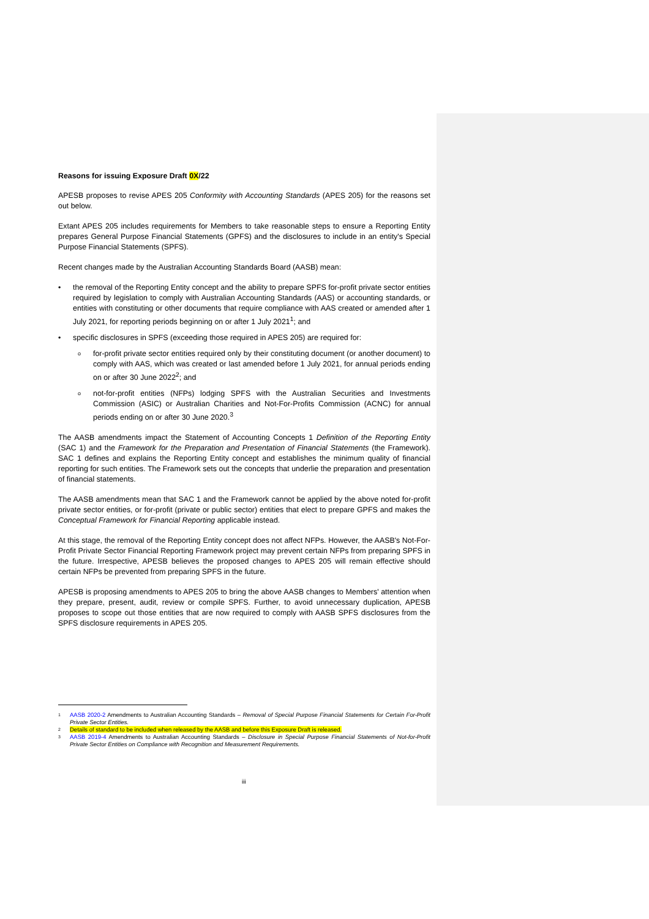Reasons for issuing Exposure Draft 0X/22
APESB proposes to revise APES 205 Conformity with Accounting Standards (APES 205) for the reasons set out below.
Extant APES 205 includes requirements for Members to take reasonable steps to ensure a Reporting Entity prepares General Purpose Financial Statements (GPFS) and the disclosures to include in an entity's Special Purpose Financial Statements (SPFS).
Recent changes made by the Australian Accounting Standards Board (AASB) mean:
• the removal of the Reporting Entity concept and the ability to prepare SPFS for-profit private sector entities required by legislation to comply with Australian Accounting Standards (AAS) or accounting standards, or entities with constituting or other documents that require compliance with AAS created or amended after 1 July 2021, for reporting periods beginning on or after 1 July 2021<sup>1</sup>; and
• specific disclosures in SPFS (exceeding those required in APES 205) are required for:
o for-profit private sector entities required only by their constituting document (or another document) to comply with AAS, which was created or last amended before 1 July 2021, for annual periods ending on or after 30 June 2022<sup>2</sup>; and
o not-for-profit entities (NFPs) lodging SPFS with the Australian Securities and Investments Commission (ASIC) or Australian Charities and Not-For-Profits Commission (ACNC) for annual periods ending on or after 30 June 2020.<sup>3</sup>
The AASB amendments impact the Statement of Accounting Concepts 1 Definition of the Reporting Entity (SAC 1) and the Framework for the Preparation and Presentation of Financial Statements (the Framework). SAC 1 defines and explains the Reporting Entity concept and establishes the minimum quality of financial reporting for such entities. The Framework sets out the concepts that underlie the preparation and presentation of financial statements.
The AASB amendments mean that SAC 1 and the Framework cannot be applied by the above noted for-profit private sector entities, or for-profit (private or public sector) entities that elect to prepare GPFS and makes the Conceptual Framework for Financial Reporting applicable instead.
At this stage, the removal of the Reporting Entity concept does not affect NFPs. However, the AASB's Not-For-Profit Private Sector Financial Reporting Framework project may prevent certain NFPs from preparing SPFS in the future. Irrespective, APESB believes the proposed changes to APES 205 will remain effective should certain NFPs be prevented from preparing SPFS in the future.
APESB is proposing amendments to APES 205 to bring the above AASB changes to Members' attention when they prepare, present, audit, review or compile SPFS. Further, to avoid unnecessary duplication, APESB proposes to scope out those entities that are now required to comply with AASB SPFS disclosures from the SPFS disclosure requirements in APES 205.
<sup>1</sup> AASB 2020-2 Amendments to Australian Accounting Standards – Removal of Special Purpose Financial Statements for Certain For-Profit Private Sector Entities.
<sup>2</sup> Details of standard to be included when released by the AASB and before this Exposure Draft is released.
<sup>3</sup> AASB 2019-4 Amendments to Australian Accounting Standards – Disclosure in Special Purpose Financial Statements of Not-for-Profit Private Sector Entities on Compliance with Recognition and Measurement Requirements.
iii